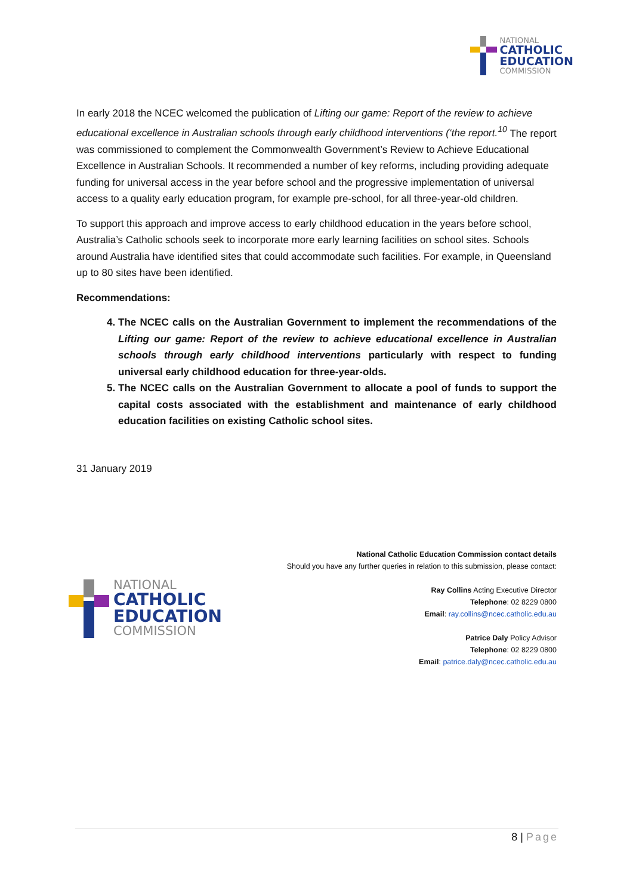NATIONAL
CATHOLIC
EDUCATION
COMMISSION
In early 2018 the NCEC welcomed the publication of Lifting our game: Report of the review to achieve educational excellence in Australian schools through early childhood interventions (‘the report.<sup>10</sup> The report was commissioned to complement the Commonwealth Government’s Review to Achieve Educational Excellence in Australian Schools. It recommended a number of key reforms, including providing adequate funding for universal access in the year before school and the progressive implementation of universal access to a quality early education program, for example pre-school, for all three-year-old children.
To support this approach and improve access to early childhood education in the years before school, Australia’s Catholic schools seek to incorporate more early learning facilities on school sites. Schools around Australia have identified sites that could accommodate such facilities. For example, in Queensland up to 80 sites have been identified.
Recommendations:
4. The NCEC calls on the Australian Government to implement the recommendations of the Lifting our game: Report of the review to achieve educational excellence in Australian schools through early childhood interventions particularly with respect to funding universal early childhood education for three-year-olds.
5. The NCEC calls on the Australian Government to allocate a pool of funds to support the capital costs associated with the establishment and maintenance of early childhood education facilities on existing Catholic school sites.
31 January 2019
NATIONAL
CATHOLIC
EDUCATION
COMMISSION
National Catholic Education Commission contact details
Should you have any further queries in relation to this submission, please contact:
Ray Collins Acting Executive Director
Telephone: 02 8229 0800
Email: ray.collins@ncec.catholic.edu.au
Patrice Daly Policy Advisor
Telephone: 02 8229 0800
Email: patrice.daly@ncec.catholic.edu.au
8 | Page